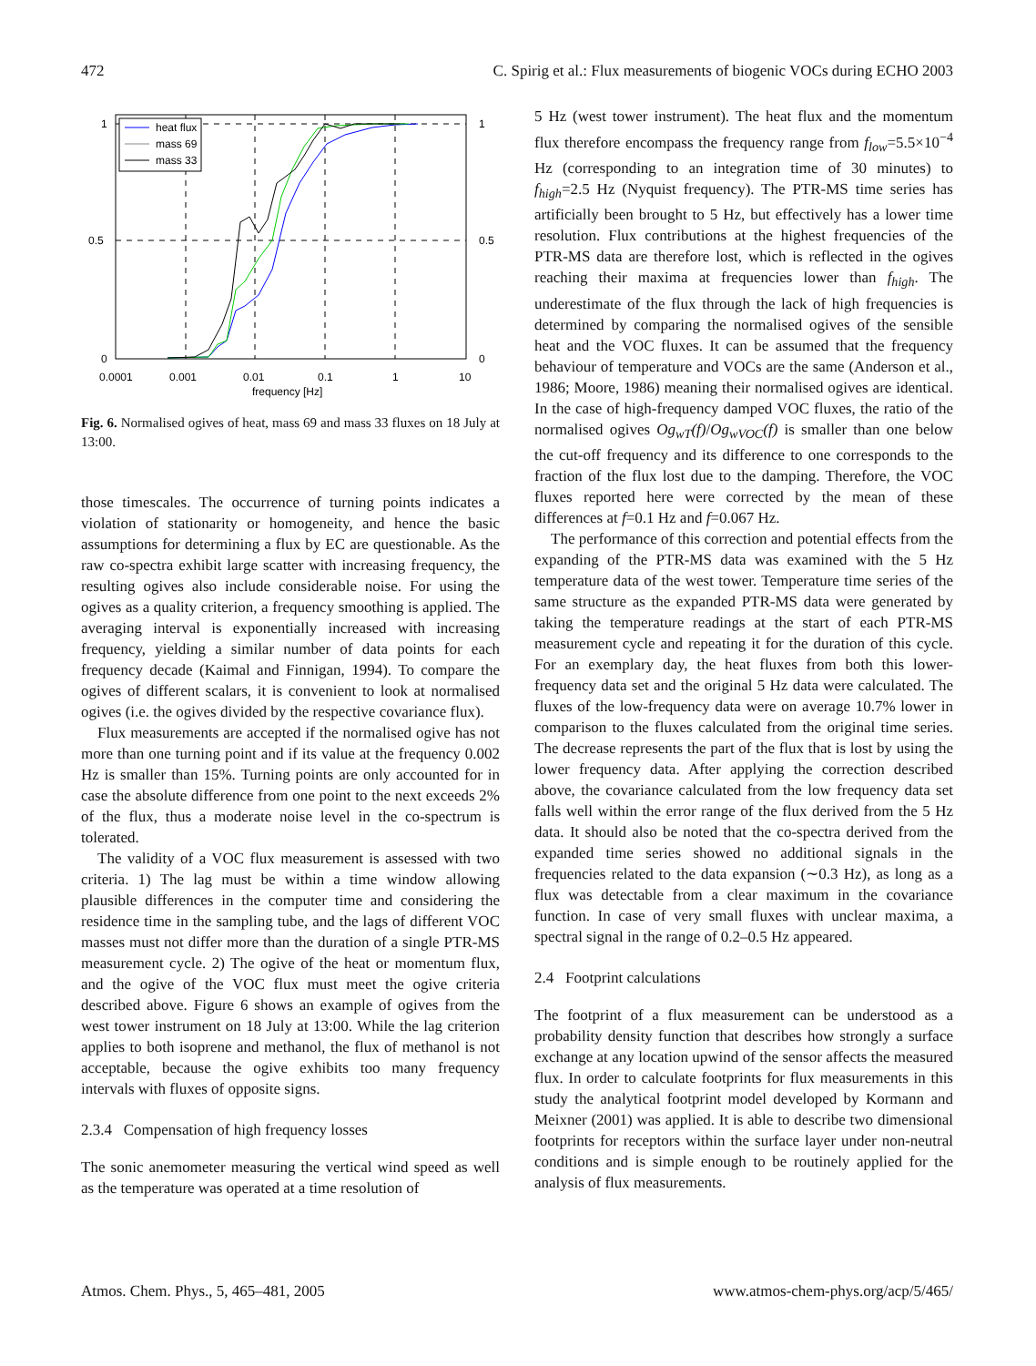472 C. Spirig et al.: Flux measurements of biogenic VOCs during ECHO 2003
heat flux
mass 69
mass 33
1
0.5
0
1
0.5
0
0.0001
0.001
0.01
0.1
1
10
frequency [Hz]
Fig. 6. Normalised ogives of heat, mass 69 and mass 33 fluxes on 18 July at 13:00.
those timescales. The occurrence of turning points indicates a violation of stationarity or homogeneity, and hence the basic assumptions for determining a flux by EC are questionable. As the raw co-spectra exhibit large scatter with increasing frequency, the resulting ogives also include considerable noise. For using the ogives as a quality criterion, a frequency smoothing is applied. The averaging interval is exponentially increased with increasing frequency, yielding a similar number of data points for each frequency decade (Kaimal and Finnigan, 1994). To compare the ogives of different scalars, it is convenient to look at normalised ogives (i.e. the ogives divided by the respective covariance flux).
Flux measurements are accepted if the normalised ogive has not more than one turning point and if its value at the frequency 0.002 Hz is smaller than 15%. Turning points are only accounted for in case the absolute difference from one point to the next exceeds 2% of the flux, thus a moderate noise level in the co-spectrum is tolerated.
The validity of a VOC flux measurement is assessed with two criteria. 1) The lag must be within a time window allowing plausible differences in the computer time and considering the residence time in the sampling tube, and the lags of different VOC masses must not differ more than the duration of a single PTR-MS measurement cycle. 2) The ogive of the heat or momentum flux, and the ogive of the VOC flux must meet the ogive criteria described above. Figure 6 shows an example of ogives from the west tower instrument on 18 July at 13:00. While the lag criterion applies to both isoprene and methanol, the flux of methanol is not acceptable, because the ogive exhibits too many frequency intervals with fluxes of opposite signs.
2.3.4 Compensation of high frequency losses
The sonic anemometer measuring the vertical wind speed as well as the temperature was operated at a time resolution of
5 Hz (west tower instrument). The heat flux and the momentum flux therefore encompass the frequency range from f<sub>low</sub>=5.5×10<sup>−4</sup> Hz (corresponding to an integration time of 30 minutes) to f<sub>high</sub>=2.5 Hz (Nyquist frequency). The PTR-MS time series has artificially been brought to 5 Hz, but effectively has a lower time resolution. Flux contributions at the highest frequencies of the PTR-MS data are therefore lost, which is reflected in the ogives reaching their maxima at frequencies lower than f<sub>high</sub>. The underestimate of the flux through the lack of high frequencies is determined by comparing the normalised ogives of the sensible heat and the VOC fluxes. It can be assumed that the frequency behaviour of temperature and VOCs are the same (Anderson et al., 1986; Moore, 1986) meaning their normalised ogives are identical. In the case of high-frequency damped VOC fluxes, the ratio of the normalised ogives Og<sub>wT</sub>(f)/Og<sub>wVOC</sub>(f) is smaller than one below the cut-off frequency and its difference to one corresponds to the fraction of the flux lost due to the damping. Therefore, the VOC fluxes reported here were corrected by the mean of these differences at f=0.1 Hz and f=0.067 Hz.
The performance of this correction and potential effects from the expanding of the PTR-MS data was examined with the 5 Hz temperature data of the west tower. Temperature time series of the same structure as the expanded PTR-MS data were generated by taking the temperature readings at the start of each PTR-MS measurement cycle and repeating it for the duration of this cycle. For an exemplary day, the heat fluxes from both this lower-frequency data set and the original 5 Hz data were calculated. The fluxes of the low-frequency data were on average 10.7% lower in comparison to the fluxes calculated from the original time series. The decrease represents the part of the flux that is lost by using the lower frequency data. After applying the correction described above, the covariance calculated from the low frequency data set falls well within the error range of the flux derived from the 5 Hz data. It should also be noted that the co-spectra derived from the expanded time series showed no additional signals in the frequencies related to the data expansion (∼0.3 Hz), as long as a flux was detectable from a clear maximum in the covariance function. In case of very small fluxes with unclear maxima, a spectral signal in the range of 0.2–0.5 Hz appeared.
2.4 Footprint calculations
The footprint of a flux measurement can be understood as a probability density function that describes how strongly a surface exchange at any location upwind of the sensor affects the measured flux. In order to calculate footprints for flux measurements in this study the analytical footprint model developed by Kormann and Meixner (2001) was applied. It is able to describe two dimensional footprints for receptors within the surface layer under non-neutral conditions and is simple enough to be routinely applied for the analysis of flux measurements.
Atmos. Chem. Phys., 5, 465–481, 2005 www.atmos-chem-phys.org/acp/5/465/